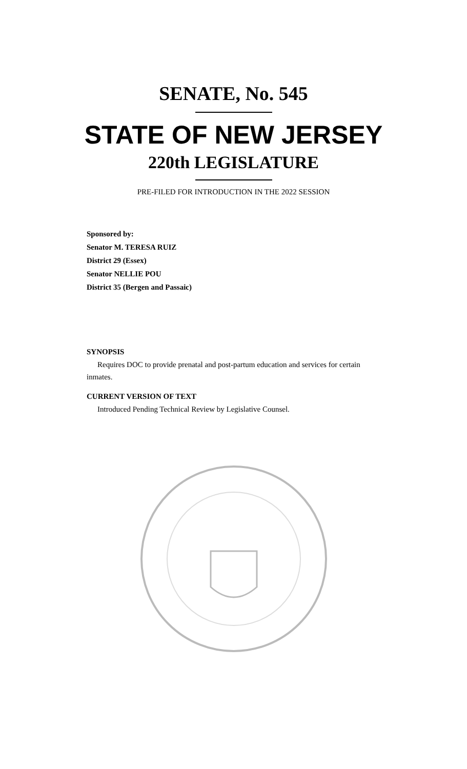SENATE, No. 545
STATE OF NEW JERSEY
220th LEGISLATURE
PRE-FILED FOR INTRODUCTION IN THE 2022 SESSION
Sponsored by:
Senator M. TERESA RUIZ
District 29 (Essex)
Senator NELLIE POU
District 35 (Bergen and Passaic)
SYNOPSIS
Requires DOC to provide prenatal and post-partum education and services for certain inmates.
CURRENT VERSION OF TEXT
Introduced Pending Technical Review by Legislative Counsel.